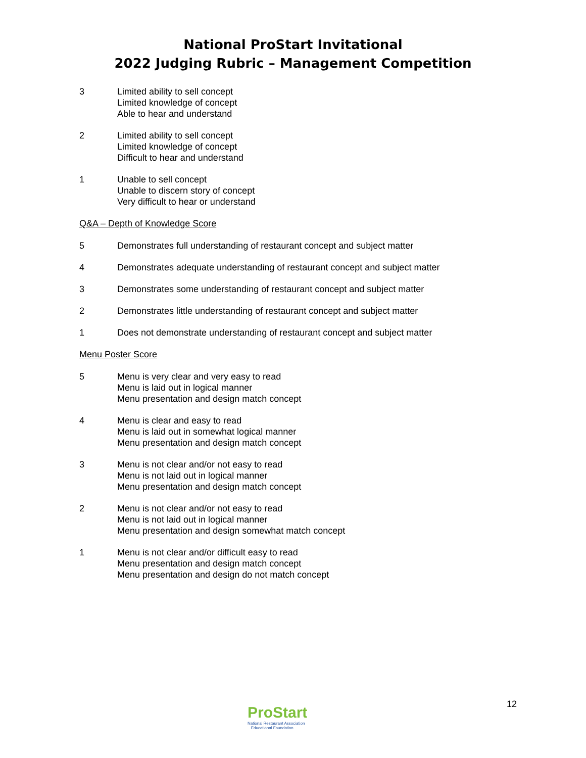National ProStart Invitational
2022 Judging Rubric – Management Competition
3 Limited ability to sell concept
Limited knowledge of concept
Able to hear and understand
2 Limited ability to sell concept
Limited knowledge of concept
Difficult to hear and understand
1 Unable to sell concept
Unable to discern story of concept
Very difficult to hear or understand
Q&A – Depth of Knowledge Score
5 Demonstrates full understanding of restaurant concept and subject matter
4 Demonstrates adequate understanding of restaurant concept and subject matter
3 Demonstrates some understanding of restaurant concept and subject matter
2 Demonstrates little understanding of restaurant concept and subject matter
1 Does not demonstrate understanding of restaurant concept and subject matter
Menu Poster Score
5 Menu is very clear and very easy to read
Menu is laid out in logical manner
Menu presentation and design match concept
4 Menu is clear and easy to read
Menu is laid out in somewhat logical manner
Menu presentation and design match concept
3 Menu is not clear and/or not easy to read
Menu is not laid out in logical manner
Menu presentation and design match concept
2 Menu is not clear and/or not easy to read
Menu is not laid out in logical manner
Menu presentation and design somewhat match concept
1 Menu is not clear and/or difficult easy to read
Menu presentation and design match concept
Menu presentation and design do not match concept
ProStart
National Restaurant Association
Educational Foundation
12